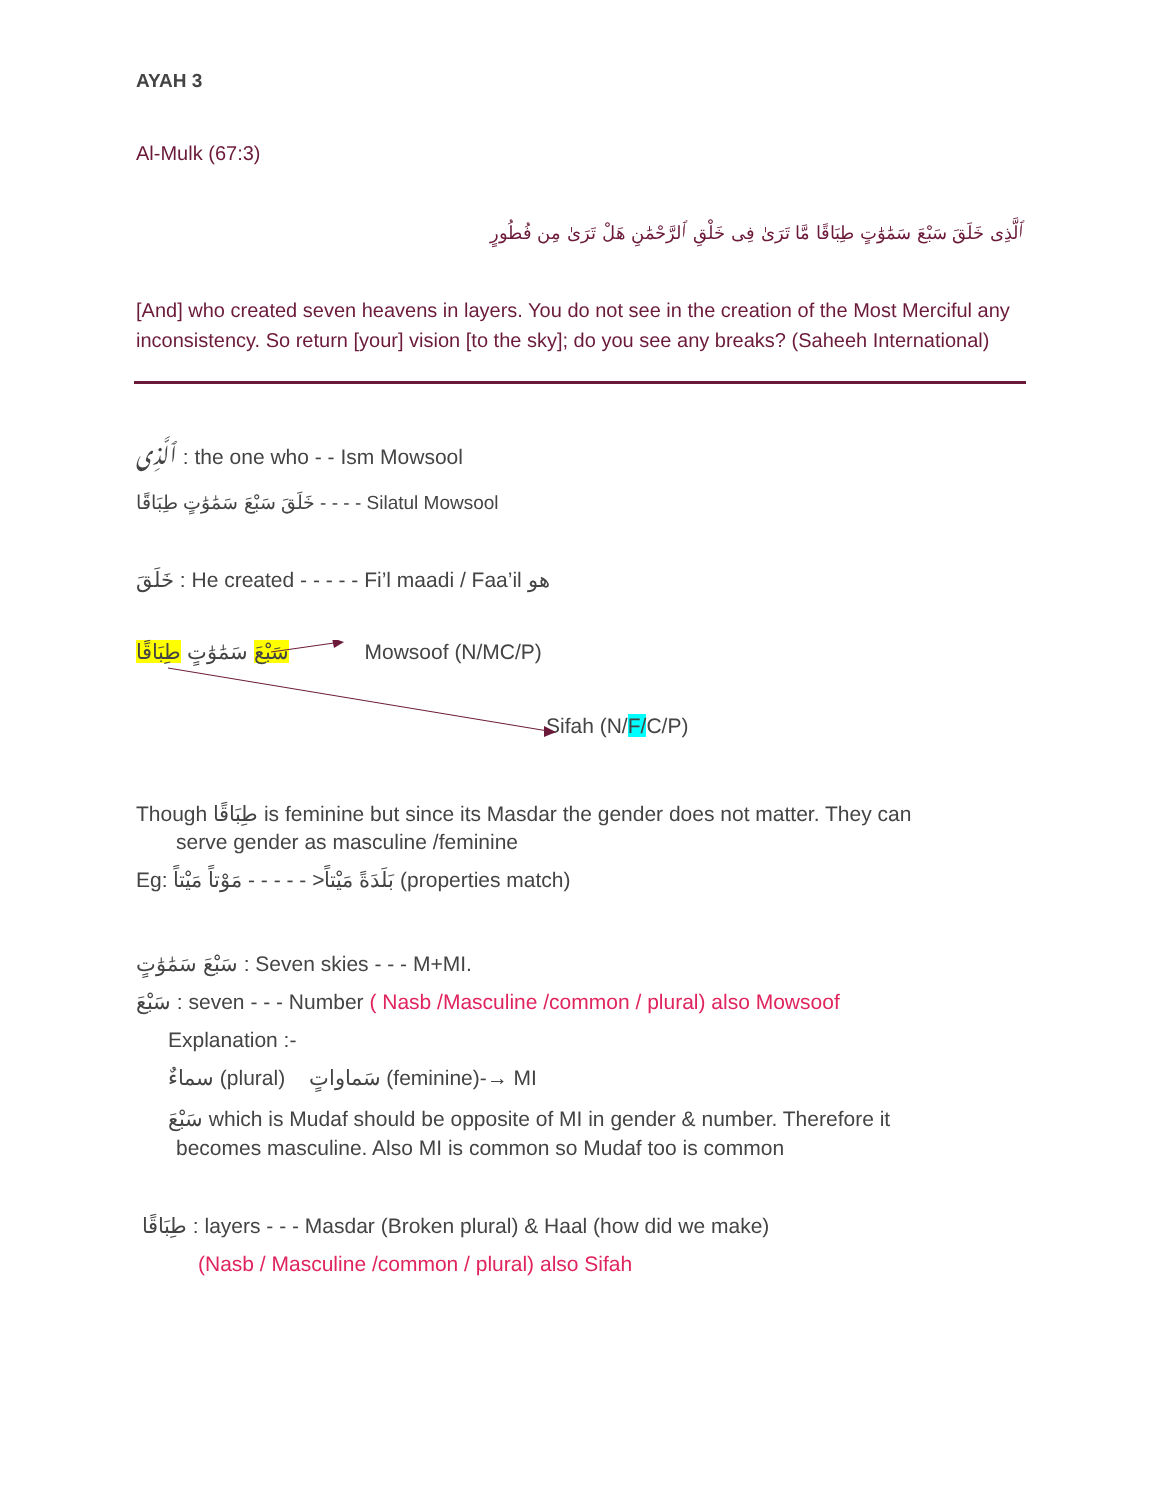AYAH 3
Al-Mulk (67:3)
ٱلَّذِى خَلَقَ سَبْعَ سَمَٰوَٰتٍ طِبَاقًا مَّا تَرَىٰ فِى خَلْقِ ٱلرَّحْمَٰنِ هَلْ تَرَىٰ مِن فُطُورٍ
[And] who created seven heavens in layers. You do not see in the creation of the Most Merciful any inconsistency. So return [your] vision [to the sky]; do you see any breaks? (Saheeh International)
ٱلَّذِى : the one who - - Ism Mowsool
خَلَقَ سَبْعَ سَمَٰوَٰتٍ طِبَاقًا - - - - Silatul Mowsool
خَلَقَ : He created - - - - - Fi’l maadi / Faa’il هو
سَبْعَ سَمَٰوَٰتٍ طِبَاقًا Mowsoof (N/MC/P)
Sifah (N/F/C/P)
Though طِبَاقًا is feminine but since its Masdar the gender does not matter. They can
serve gender as masculine /feminine
Eg: بَلَدَةً مَيْتاً< - - - - - مَوْتاً مَيْتاً (properties match)
سَبْعَ سَمَٰوَٰتٍ : Seven skies - - - M+MI.
سَبْعَ : seven - - - Number ( Nasb /Masculine /common / plural) also Mowsoof
Explanation :-
سماءٌ (plural) سَماواتٍ (feminine)-→ MI
سَبْعَ which is Mudaf should be opposite of MI in gender & number. Therefore it
becomes masculine. Also MI is common so Mudaf too is common
طِبَاقًا : layers - - - Masdar (Broken plural) & Haal (how did we make)
(Nasb / Masculine /common / plural) also Sifah